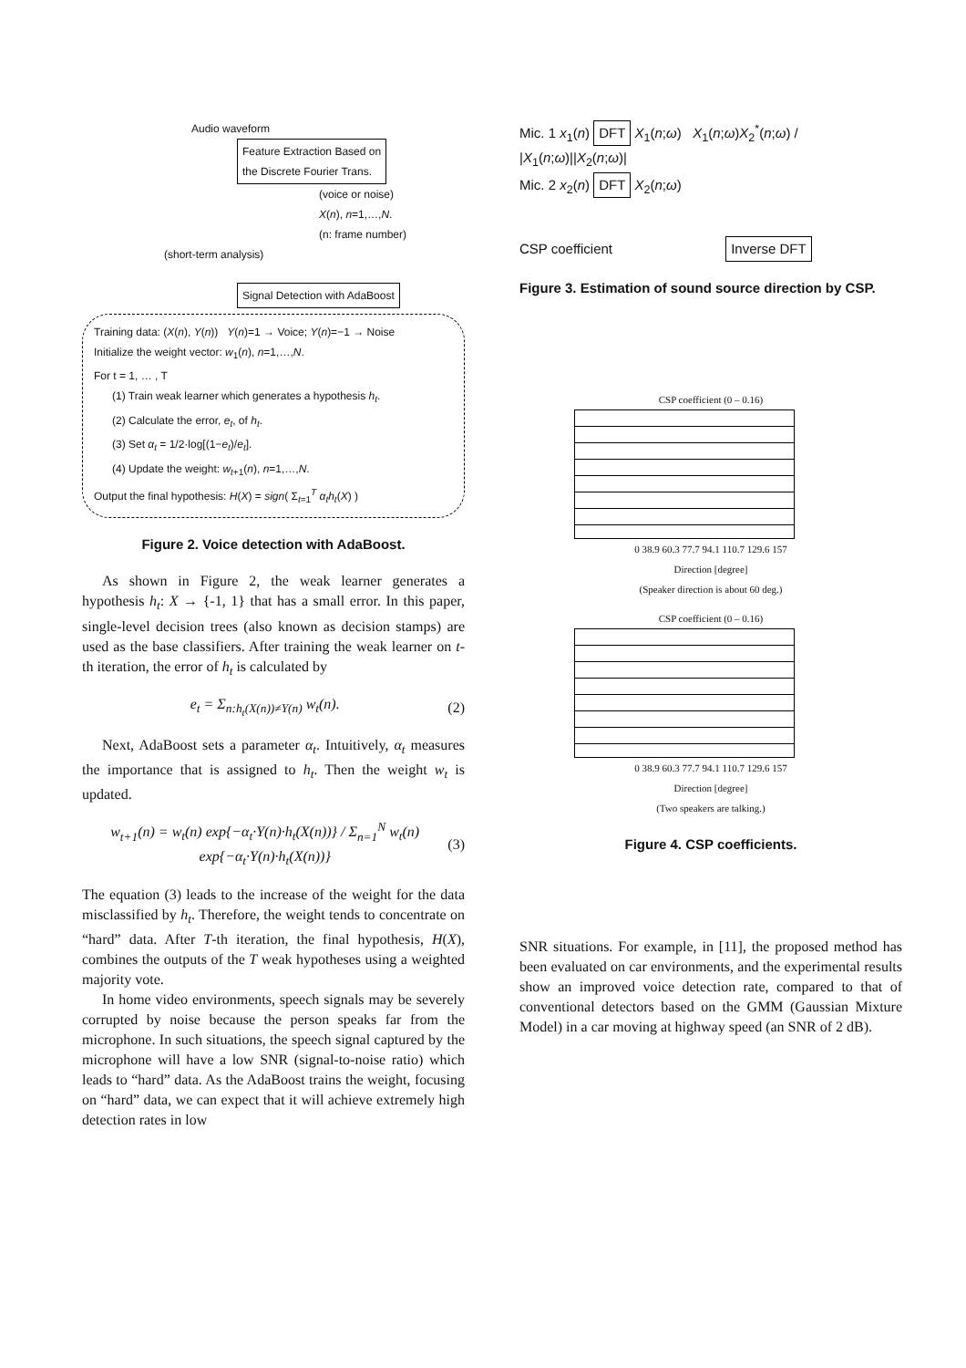Audio waveform
Feature Extraction Based on
the Discrete Fourier Trans.
(voice or noise)
X(n), n=1,…,N.
(n: frame number)
(short-term analysis)
Signal Detection with AdaBoost
Training data: (X(n), Y(n)) Y(n)=1 → Voice; Y(n)=−1 → Noise
Initialize the weight vector: w<sub>1</sub>(n), n=1,…,N.
For t = 1, … , T
(1) Train weak learner which generates a hypothesis h<sub>t</sub>.
(2) Calculate the error, e<sub>t</sub>, of h<sub>t</sub>.
(3) Set α<sub>t</sub> = 1/2·log[(1−e<sub>t</sub>)/e<sub>t</sub>].
(4) Update the weight: w<sub>t+1</sub>(n), n=1,…,N.
Output the final hypothesis: H(X) = sign( Σ<sub>t=1</sub><sup>T</sup> α<sub>t</sub>h<sub>t</sub>(X) )
Figure 2. Voice detection with AdaBoost.
As shown in Figure 2, the weak learner generates a hypothesis h<sub>t</sub>: X → {-1, 1} that has a small error. In this paper, single-level decision trees (also known as decision stamps) are used as the base classifiers. After training the weak learner on t-th iteration, the error of h<sub>t</sub> is calculated by
e<sub>t</sub> = Σ<sub>n:h<sub>t</sub>(X(n))≠Y(n)</sub> w<sub>t</sub>(n). (2)
Next, AdaBoost sets a parameter α<sub>t</sub>. Intuitively, α<sub>t</sub> measures the importance that is assigned to h<sub>t</sub>. Then the weight w<sub>t</sub> is updated.
w<sub>t+1</sub>(n) = w<sub>t</sub>(n) exp{−α<sub>t</sub>·Y(n)·h<sub>t</sub>(X(n))} / Σ<sub>n=1</sub><sup>N</sup> w<sub>t</sub>(n) exp{−α<sub>t</sub>·Y(n)·h<sub>t</sub>(X(n))} (3)
The equation (3) leads to the increase of the weight for the data misclassified by h<sub>t</sub>. Therefore, the weight tends to concentrate on “hard” data. After T-th iteration, the final hypothesis, H(X), combines the outputs of the T weak hypotheses using a weighted majority vote.
In home video environments, speech signals may be severely corrupted by noise because the person speaks far from the microphone. In such situations, the speech signal captured by the microphone will have a low SNR (signal-to-noise ratio) which leads to “hard” data. As the AdaBoost trains the weight, focusing on “hard” data, we can expect that it will achieve extremely high detection rates in low
Mic. 1 x<sub>1</sub>(n) DFT X<sub>1</sub>(n;ω) X<sub>1</sub>(n;ω)X<sub>2</sub><sup>*</sup>(n;ω) / |X<sub>1</sub>(n;ω)||X<sub>2</sub>(n;ω)|
Mic. 2 x<sub>2</sub>(n) DFT X<sub>2</sub>(n;ω)
CSP coefficient Inverse DFT
Figure 3. Estimation of sound source direction by CSP.
CSP coefficient (0 – 0.16)
0 38.9 60.3 77.7 94.1 110.7 129.6 157
Direction [degree]
(Speaker direction is about 60 deg.)
CSP coefficient (0 – 0.16)
0 38.9 60.3 77.7 94.1 110.7 129.6 157
Direction [degree]
(Two speakers are talking.)
Figure 4. CSP coefficients.
SNR situations. For example, in [11], the proposed method has been evaluated on car environments, and the experimental results show an improved voice detection rate, compared to that of conventional detectors based on the GMM (Gaussian Mixture Model) in a car moving at highway speed (an SNR of 2 dB).